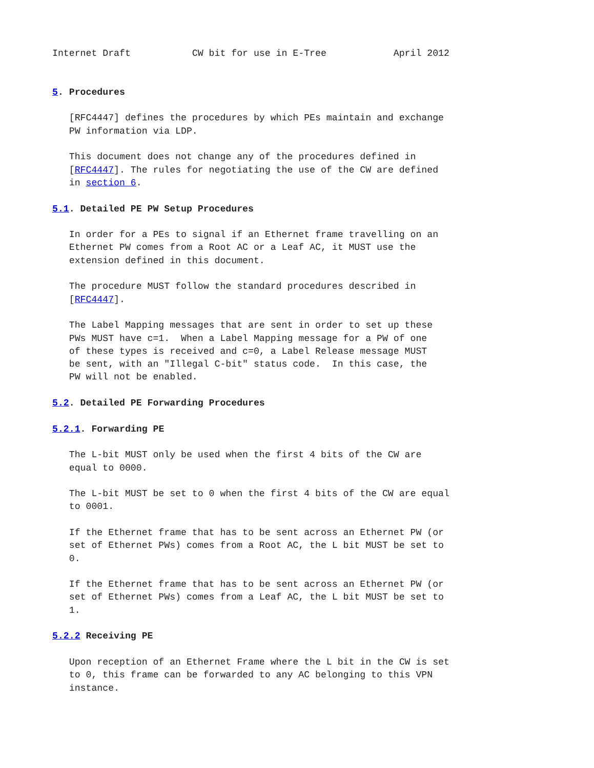Internet Draft           CW bit for use in E-Tree            April 2012


5. Procedures

   [RFC4447] defines the procedures by which PEs maintain and exchange
   PW information via LDP.

   This document does not change any of the procedures defined in
   [RFC4447]. The rules for negotiating the use of the CW are defined
   in section 6.

5.1. Detailed PE PW Setup Procedures

   In order for a PEs to signal if an Ethernet frame travelling on an
   Ethernet PW comes from a Root AC or a Leaf AC, it MUST use the
   extension defined in this document.

   The procedure MUST follow the standard procedures described in
   [RFC4447].

   The Label Mapping messages that are sent in order to set up these
   PWs MUST have c=1.  When a Label Mapping message for a PW of one
   of these types is received and c=0, a Label Release message MUST
   be sent, with an "Illegal C-bit" status code.  In this case, the
   PW will not be enabled.

5.2. Detailed PE Forwarding Procedures

5.2.1. Forwarding PE

   The L-bit MUST only be used when the first 4 bits of the CW are
   equal to 0000.

   The L-bit MUST be set to 0 when the first 4 bits of the CW are equal
   to 0001.

   If the Ethernet frame that has to be sent across an Ethernet PW (or
   set of Ethernet PWs) comes from a Root AC, the L bit MUST be set to
   0.

   If the Ethernet frame that has to be sent across an Ethernet PW (or
   set of Ethernet PWs) comes from a Leaf AC, the L bit MUST be set to
   1.

5.2.2 Receiving PE

   Upon reception of an Ethernet Frame where the L bit in the CW is set
   to 0, this frame can be forwarded to any AC belonging to this VPN
   instance.